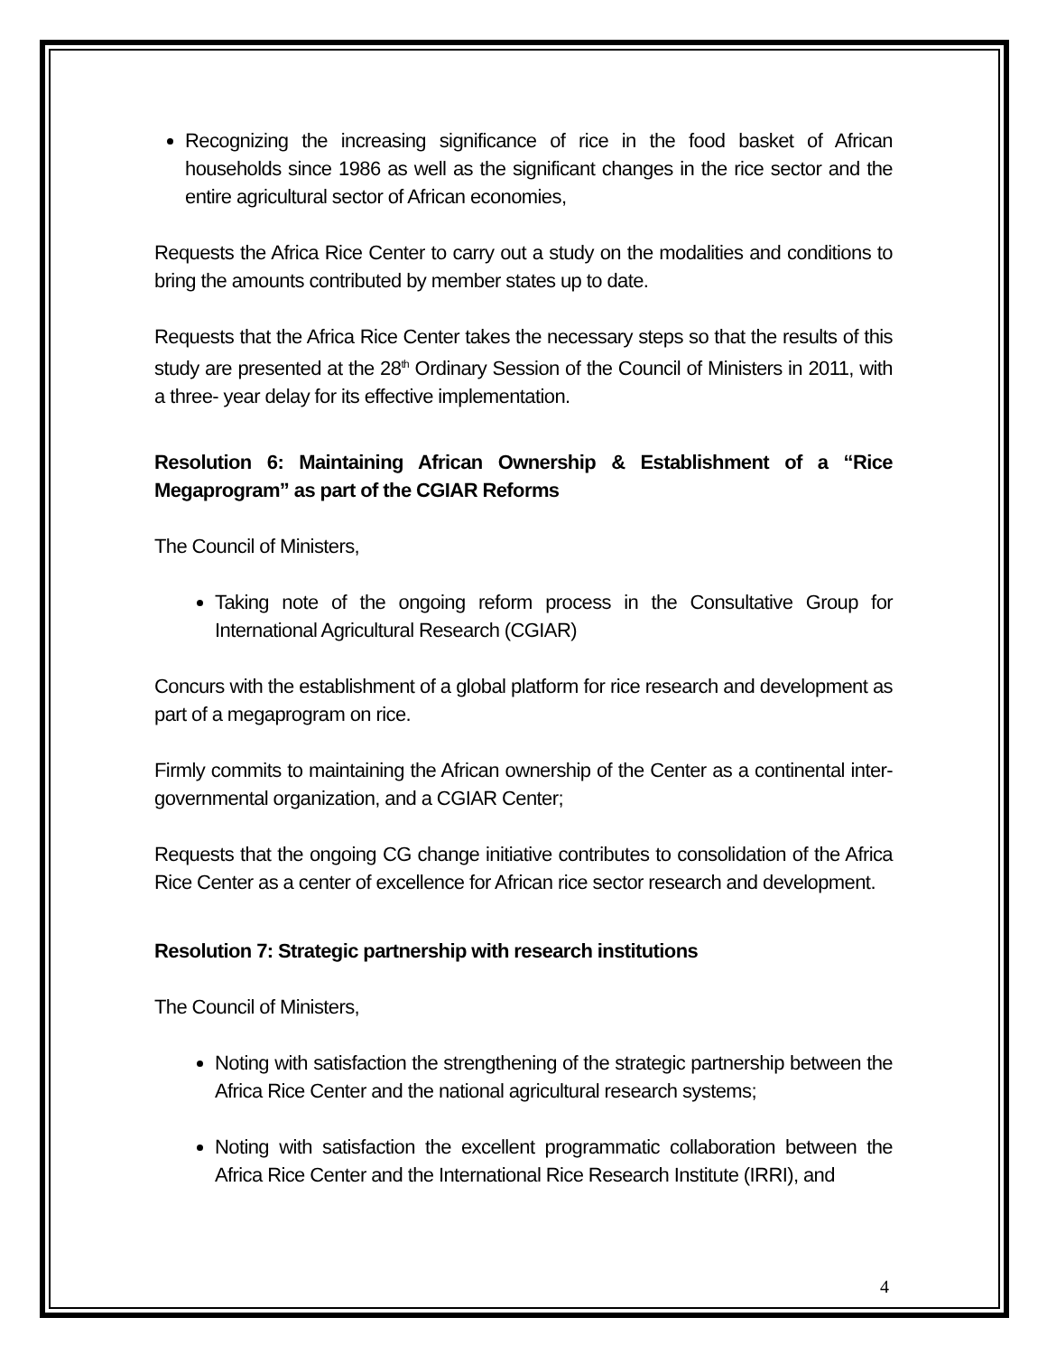Recognizing the increasing significance of rice in the food basket of African households since 1986 as well as the significant changes in the rice sector and the entire agricultural sector of African economies,
Requests the Africa Rice Center to carry out a study on the modalities and conditions to bring the amounts contributed by member states up to date.
Requests that the Africa Rice Center takes the necessary steps so that the results of this study are presented at the 28<sup>th</sup> Ordinary Session of the Council of Ministers in 2011, with a three- year delay for its effective implementation.
Resolution 6: Maintaining African Ownership & Establishment of a “Rice Megaprogram” as part of the CGIAR Reforms
The Council of Ministers,
Taking note of the ongoing reform process in the Consultative Group for International Agricultural Research (CGIAR)
Concurs with the establishment of a global platform for rice research and development as part of a megaprogram on rice.
Firmly commits to maintaining the African ownership of the Center as a continental inter-governmental organization, and a CGIAR Center;
Requests that the ongoing CG change initiative contributes to consolidation of the Africa Rice Center as a center of excellence for African rice sector research and development.
Resolution 7: Strategic partnership with research institutions
The Council of Ministers,
Noting with satisfaction the strengthening of the strategic partnership between the Africa Rice Center and the national agricultural research systems;
Noting with satisfaction the excellent programmatic collaboration between the Africa Rice Center and the International Rice Research Institute (IRRI), and
4